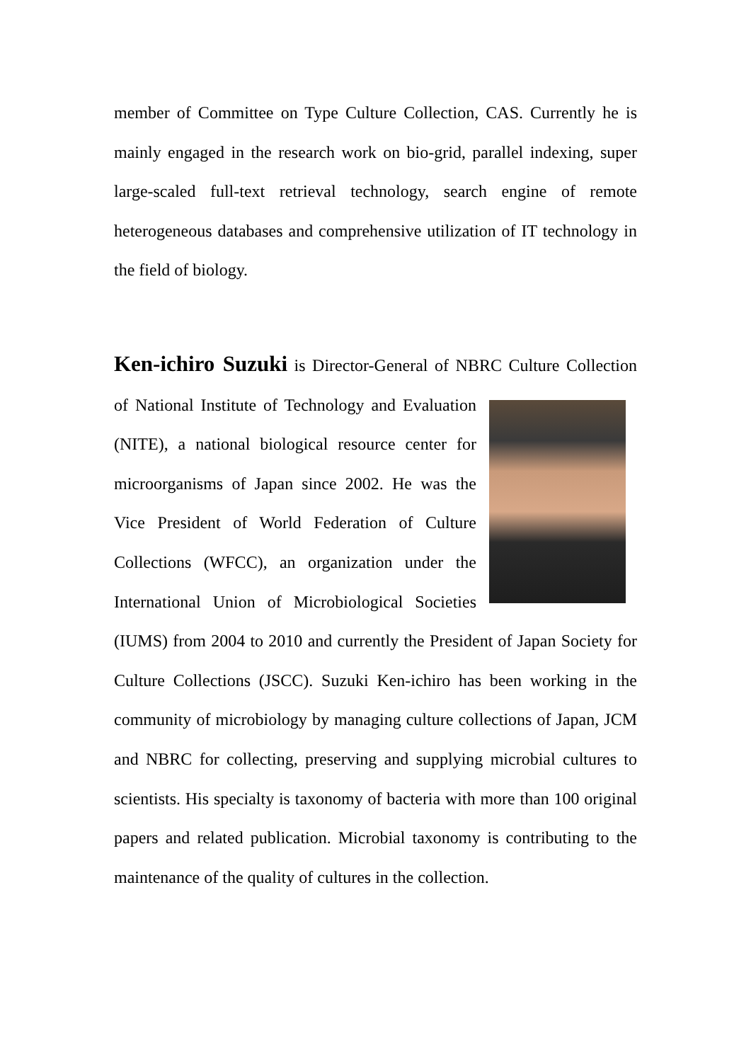member of Committee on Type Culture Collection, CAS. Currently he is mainly engaged in the research work on bio-grid, parallel indexing, super large-scaled full-text retrieval technology, search engine of remote heterogeneous databases and comprehensive utilization of IT technology in the field of biology.
Ken-ichiro Suzuki is Director-General of NBRC Culture Collection of National Institute of Technology and Evaluation (NITE), a national biological resource center for microorganisms of Japan since 2002. He was the Vice President of World Federation of Culture Collections (WFCC), an organization under the International Union of Microbiological Societies (IUMS) from 2004 to 2010 and currently the President of Japan Society for Culture Collections (JSCC). Suzuki Ken-ichiro has been working in the community of microbiology by managing culture collections of Japan, JCM and NBRC for collecting, preserving and supplying microbial cultures to scientists. His specialty is taxonomy of bacteria with more than 100 original papers and related publication. Microbial taxonomy is contributing to the maintenance of the quality of cultures in the collection.